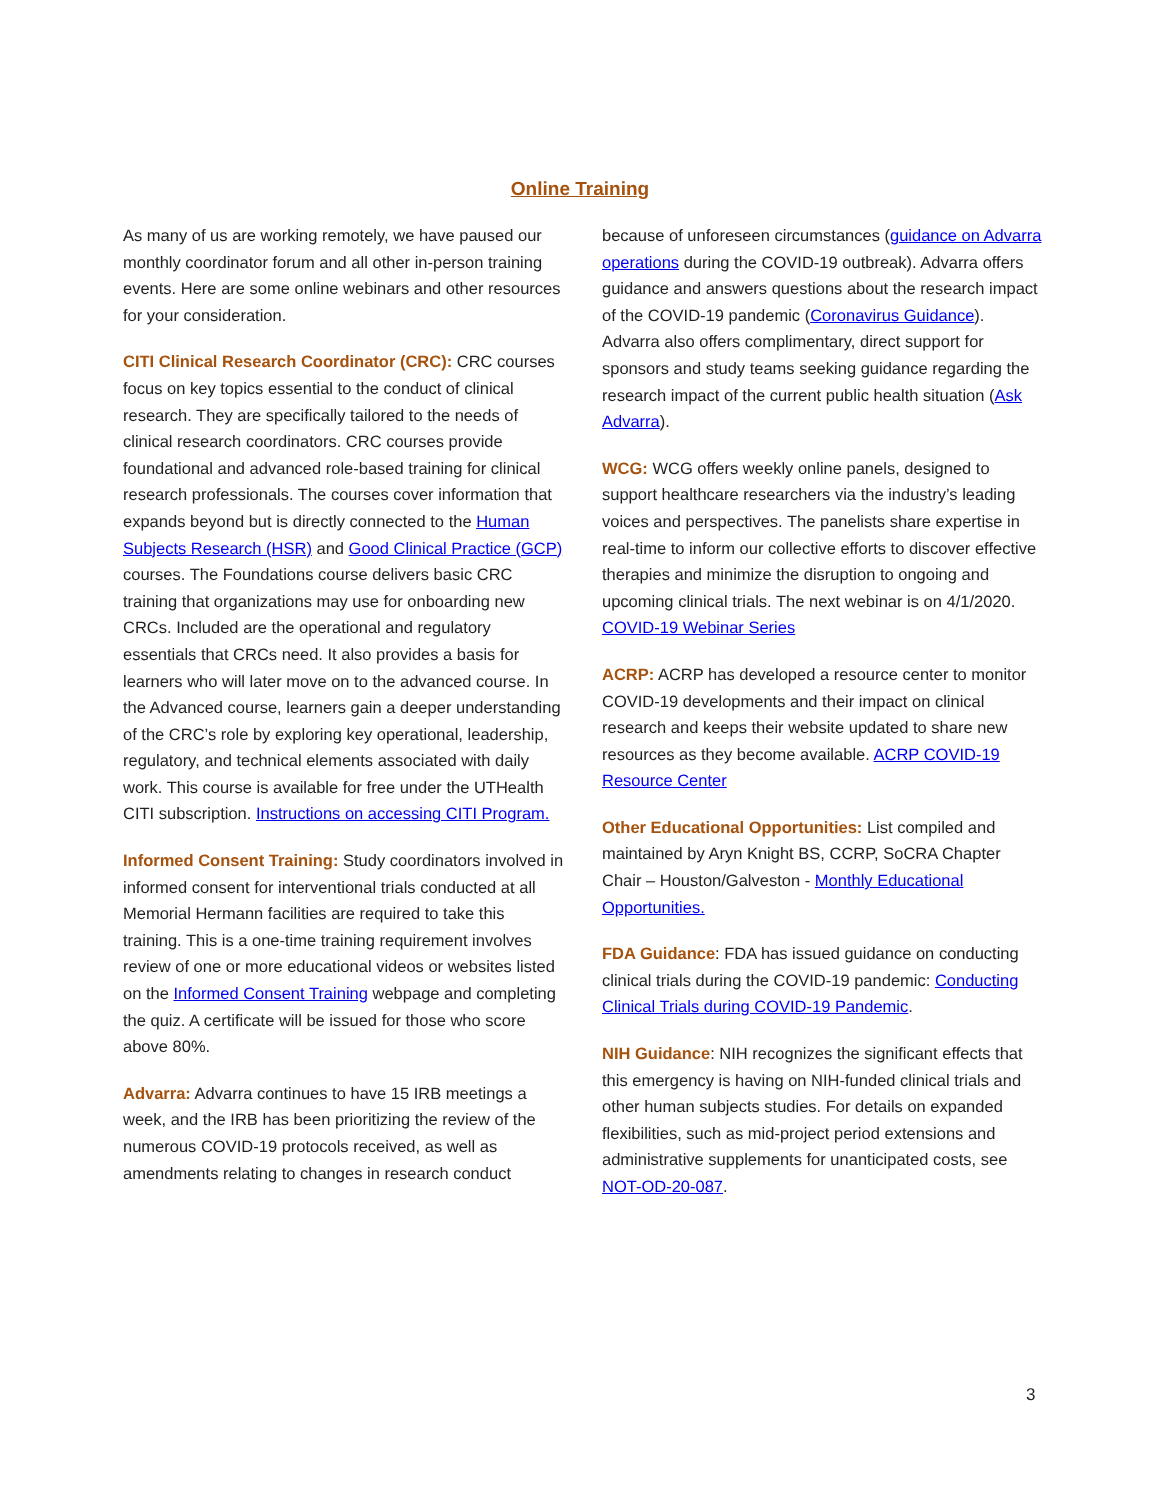Online Training
As many of us are working remotely, we have paused our monthly coordinator forum and all other in-person training events. Here are some online webinars and other resources for your consideration.
CITI Clinical Research Coordinator (CRC): CRC courses focus on key topics essential to the conduct of clinical research. They are specifically tailored to the needs of clinical research coordinators. CRC courses provide foundational and advanced role-based training for clinical research professionals. The courses cover information that expands beyond but is directly connected to the Human Subjects Research (HSR) and Good Clinical Practice (GCP) courses. The Foundations course delivers basic CRC training that organizations may use for onboarding new CRCs. Included are the operational and regulatory essentials that CRCs need. It also provides a basis for learners who will later move on to the advanced course. In the Advanced course, learners gain a deeper understanding of the CRC’s role by exploring key operational, leadership, regulatory, and technical elements associated with daily work. This course is available for free under the UTHealth CITI subscription. Instructions on accessing CITI Program.
Informed Consent Training: Study coordinators involved in informed consent for interventional trials conducted at all Memorial Hermann facilities are required to take this training. This is a one-time training requirement involves review of one or more educational videos or websites listed on the Informed Consent Training webpage and completing the quiz. A certificate will be issued for those who score above 80%.
Advarra: Advarra continues to have 15 IRB meetings a week, and the IRB has been prioritizing the review of the numerous COVID-19 protocols received, as well as amendments relating to changes in research conduct
because of unforeseen circumstances (guidance on Advarra operations during the COVID-19 outbreak). Advarra offers guidance and answers questions about the research impact of the COVID-19 pandemic (Coronavirus Guidance). Advarra also offers complimentary, direct support for sponsors and study teams seeking guidance regarding the research impact of the current public health situation (Ask Advarra).
WCG: WCG offers weekly online panels, designed to support healthcare researchers via the industry’s leading voices and perspectives. The panelists share expertise in real-time to inform our collective efforts to discover effective therapies and minimize the disruption to ongoing and upcoming clinical trials. The next webinar is on 4/1/2020. COVID-19 Webinar Series
ACRP: ACRP has developed a resource center to monitor COVID-19 developments and their impact on clinical research and keeps their website updated to share new resources as they become available. ACRP COVID-19 Resource Center
Other Educational Opportunities: List compiled and maintained by Aryn Knight BS, CCRP, SoCRA Chapter Chair – Houston/Galveston - Monthly Educational Opportunities.
FDA Guidance: FDA has issued guidance on conducting clinical trials during the COVID-19 pandemic: Conducting Clinical Trials during COVID-19 Pandemic.
NIH Guidance: NIH recognizes the significant effects that this emergency is having on NIH-funded clinical trials and other human subjects studies. For details on expanded flexibilities, such as mid-project period extensions and administrative supplements for unanticipated costs, see NOT-OD-20-087.
3